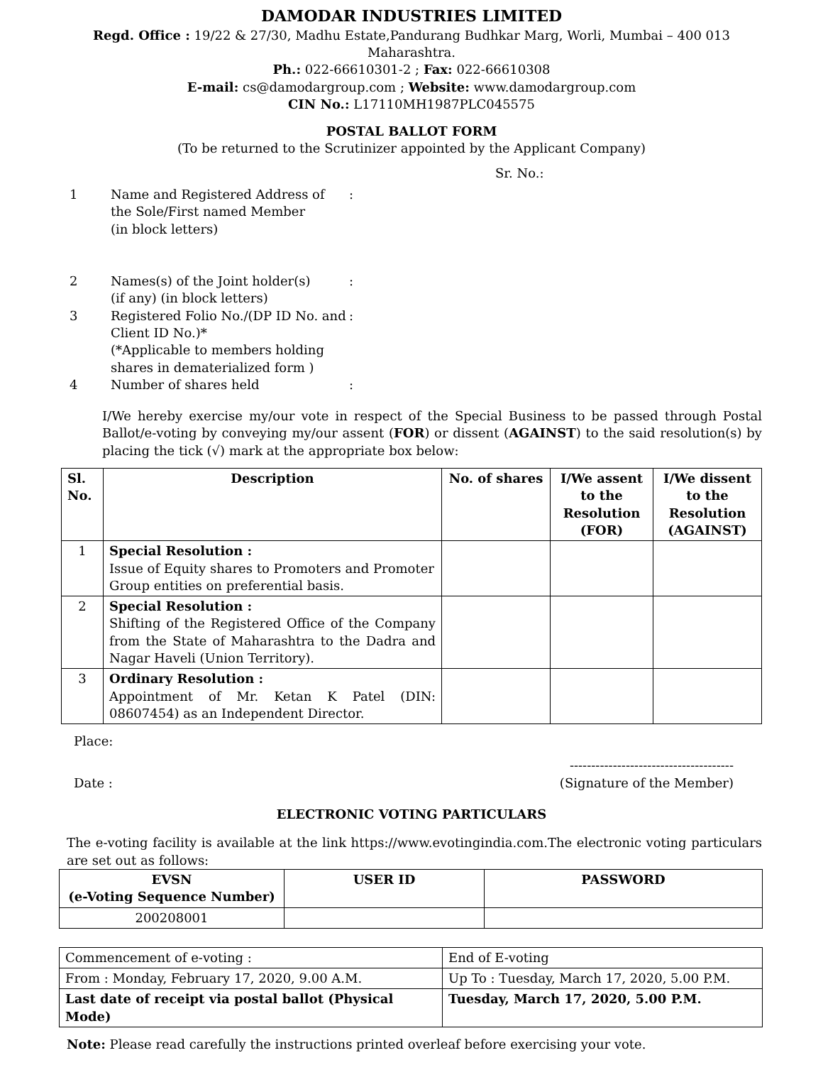DAMODAR INDUSTRIES LIMITED
Regd. Office : 19/22 & 27/30, Madhu Estate,Pandurang Budhkar Marg, Worli, Mumbai – 400 013 Maharashtra.
Ph.: 022-66610301-2 ; Fax: 022-66610308
E-mail: cs@damodargroup.com ; Website: www.damodargroup.com
CIN No.: L17110MH1987PLC045575
POSTAL BALLOT FORM
(To be returned to the Scrutinizer appointed by the Applicant Company)
Sr. No.:
| 1 | Name and Registered Address of the Sole/First named Member (in block letters) | : |
| 2 | Names(s) of the Joint holder(s) (if any) (in block letters) | : |
| 3 | Registered Folio No./(DP ID No. and Client ID No.)* (*Applicable to members holding shares in dematerialized form ) | : |
| 4 | Number of shares held | : |
I/We hereby exercise my/our vote in respect of the Special Business to be passed through Postal Ballot/e-voting by conveying my/our assent (FOR) or dissent (AGAINST) to the said resolution(s) by placing the tick (√) mark at the appropriate box below:
| Sl. No. | Description | No. of shares | I/We assent to the Resolution (FOR) | I/We dissent to the Resolution (AGAINST) |
| --- | --- | --- | --- | --- |
| 1 | Special Resolution : Issue of Equity shares to Promoters and Promoter Group entities on preferential basis. | | | |
| 2 | Special Resolution : Shifting of the Registered Office of the Company from the State of Maharashtra to the Dadra and Nagar Haveli (Union Territory). | | | |
| 3 | Ordinary Resolution : Appointment of Mr. Ketan K Patel (DIN: 08607454) as an Independent Director. | | | |
Place:
--------------------------------------
Date : (Signature of the Member)
ELECTRONIC VOTING PARTICULARS
The e-voting facility is available at the link https://www.evotingindia.com.The electronic voting particulars are set out as follows:
| EVSN (e-Voting Sequence Number) | USER ID | PASSWORD |
| --- | --- | --- |
| 200208001 | | |
| Commencement of e-voting : | End of E-voting |
| From : Monday, February 17, 2020, 9.00 A.M. | Up To : Tuesday, March 17, 2020, 5.00 P.M. |
| Last date of receipt via postal ballot (Physical Mode) | Tuesday, March 17, 2020, 5.00 P.M. |
Note: Please read carefully the instructions printed overleaf before exercising your vote.